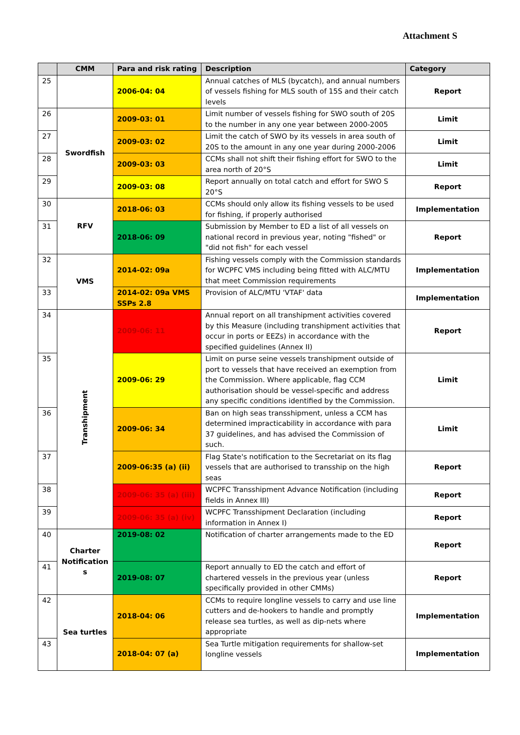Attachment S
| | CMM | Para and risk rating | Description | Category |
| --- | --- | --- | --- | --- |
| 25 | | 2006-04: 04 | Annual catches of MLS (bycatch), and annual numbers of vessels fishing for MLS south of 15S and their catch levels | Report |
| 26 | Swordfish | 2009-03: 01 | Limit number of vessels fishing for SWO south of 20S to the number in any one year between 2000-2005 | Limit |
| 27 | | 2009-03: 02 | Limit the catch of SWO by its vessels in area south of 20S to the amount in any one year during 2000-2006 | Limit |
| 28 | | 2009-03: 03 | CCMs shall not shift their fishing effort for SWO to the area north of 20°S | Limit |
| 29 | | 2009-03: 08 | Report annually on total catch and effort for SWO S 20°S | Report |
| 30 | RFV | 2018-06: 03 | CCMs should only allow its fishing vessels to be used for fishing, if properly authorised | Implementation |
| 31 | | 2018-06: 09 | Submission by Member to ED a list of all vessels on national record in previous year, noting "fished" or "did not fish" for each vessel | Report |
| 32 | VMS | 2014-02: 09a | Fishing vessels comply with the Commission standards for WCPFC VMS including being fitted with ALC/MTU that meet Commission requirements | Implementation |
| 33 | | 2014-02: 09a VMS SSPs 2.8 | Provision of ALC/MTU 'VTAF' data | Implementation |
| 34 | Transhipment | 2009-06: 11 | Annual report on all transhipment activities covered by this Measure (including transhipment activities that occur in ports or EEZs) in accordance with the specified guidelines (Annex II) | Report |
| 35 | | 2009-06: 29 | Limit on purse seine vessels transhipment outside of port to vessels that have received an exemption from the Commission. Where applicable, flag CCM authorisation should be vessel-specific and address any specific conditions identified by the Commission. | Limit |
| 36 | | 2009-06: 34 | Ban on high seas transshipment, unless a CCM has determined impracticability in accordance with para 37 guidelines, and has advised the Commission of such. | Limit |
| 37 | | 2009-06:35 (a) (ii) | Flag State's notification to the Secretariat on its flag vessels that are authorised to transship on the high seas | Report |
| 38 | | 2009-06: 35 (a) (iii) | WCPFC Transshipment Advance Notification (including fields in Annex III) | Report |
| 39 | | 2009-06: 35 (a) (iv) | WCPFC Transshipment Declaration (including information in Annex I) | Report |
| 40 | Charter Notification s | 2019-08: 02 | Notification of charter arrangements made to the ED | Report |
| 41 | | 2019-08: 07 | Report annually to ED the catch and effort of chartered vessels in the previous year (unless specifically provided in other CMMs) | Report |
| 42 | Sea turtles | 2018-04: 06 | CCMs to require longline vessels to carry and use line cutters and de-hookers to handle and promptly release sea turtles, as well as dip-nets where appropriate | Implementation |
| 43 | | 2018-04: 07 (a) | Sea Turtle mitigation requirements for shallow-set longline vessels | Implementation |